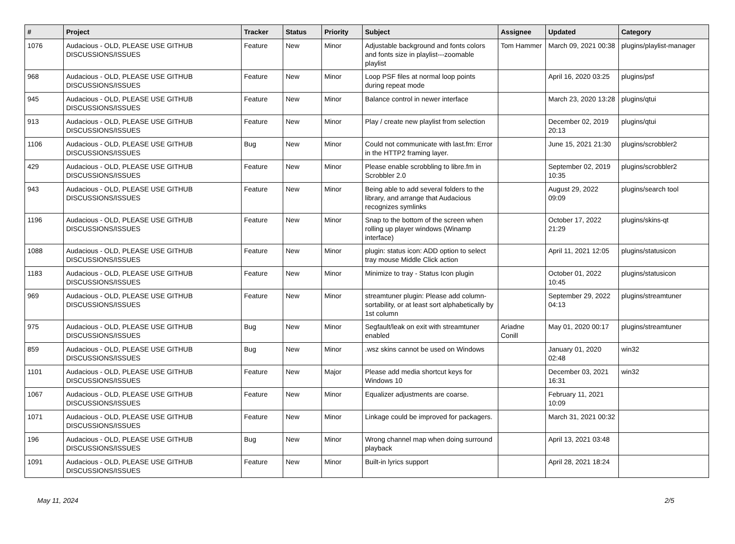| # | Project | Tracker | Status | Priority | Subject | Assignee | Updated | Category |
| --- | --- | --- | --- | --- | --- | --- | --- | --- |
| 1076 | Audacious - OLD, PLEASE USE GITHUB DISCUSSIONS/ISSUES | Feature | New | Minor | Adjustable background and fonts colors and fonts size in playlist---zoomable playlist | Tom Hammer | March 09, 2021 00:38 | plugins/playlist-manager |
| 968 | Audacious - OLD, PLEASE USE GITHUB DISCUSSIONS/ISSUES | Feature | New | Minor | Loop PSF files at normal loop points during repeat mode | | April 16, 2020 03:25 | plugins/psf |
| 945 | Audacious - OLD, PLEASE USE GITHUB DISCUSSIONS/ISSUES | Feature | New | Minor | Balance control in newer interface | | March 23, 2020 13:28 | plugins/qtui |
| 913 | Audacious - OLD, PLEASE USE GITHUB DISCUSSIONS/ISSUES | Feature | New | Minor | Play / create new playlist from selection | | December 02, 2019 20:13 | plugins/qtui |
| 1106 | Audacious - OLD, PLEASE USE GITHUB DISCUSSIONS/ISSUES | Bug | New | Minor | Could not communicate with last.fm: Error in the HTTP2 framing layer. | | June 15, 2021 21:30 | plugins/scrobbler2 |
| 429 | Audacious - OLD, PLEASE USE GITHUB DISCUSSIONS/ISSUES | Feature | New | Minor | Please enable scrobbling to libre.fm in Scrobbler 2.0 | | September 02, 2019 10:35 | plugins/scrobbler2 |
| 943 | Audacious - OLD, PLEASE USE GITHUB DISCUSSIONS/ISSUES | Feature | New | Minor | Being able to add several folders to the library, and arrange that Audacious recognizes symlinks | | August 29, 2022 09:09 | plugins/search tool |
| 1196 | Audacious - OLD, PLEASE USE GITHUB DISCUSSIONS/ISSUES | Feature | New | Minor | Snap to the bottom of the screen when rolling up player windows (Winamp interface) | | October 17, 2022 21:29 | plugins/skins-qt |
| 1088 | Audacious - OLD, PLEASE USE GITHUB DISCUSSIONS/ISSUES | Feature | New | Minor | plugin: status icon: ADD option to select tray mouse Middle Click action | | April 11, 2021 12:05 | plugins/statusicon |
| 1183 | Audacious - OLD, PLEASE USE GITHUB DISCUSSIONS/ISSUES | Feature | New | Minor | Minimize to tray - Status Icon plugin | | October 01, 2022 10:45 | plugins/statusicon |
| 969 | Audacious - OLD, PLEASE USE GITHUB DISCUSSIONS/ISSUES | Feature | New | Minor | streamtuner plugin: Please add column-sortability, or at least sort alphabetically by 1st column | | September 29, 2022 04:13 | plugins/streamtuner |
| 975 | Audacious - OLD, PLEASE USE GITHUB DISCUSSIONS/ISSUES | Bug | New | Minor | Segfault/leak on exit with streamtuner enabled | Ariadne Conill | May 01, 2020 00:17 | plugins/streamtuner |
| 859 | Audacious - OLD, PLEASE USE GITHUB DISCUSSIONS/ISSUES | Bug | New | Minor | .wsz skins cannot be used on Windows | | January 01, 2020 02:48 | win32 |
| 1101 | Audacious - OLD, PLEASE USE GITHUB DISCUSSIONS/ISSUES | Feature | New | Major | Please add media shortcut keys for Windows 10 | | December 03, 2021 16:31 | win32 |
| 1067 | Audacious - OLD, PLEASE USE GITHUB DISCUSSIONS/ISSUES | Feature | New | Minor | Equalizer adjustments are coarse. | | February 11, 2021 10:09 | |
| 1071 | Audacious - OLD, PLEASE USE GITHUB DISCUSSIONS/ISSUES | Feature | New | Minor | Linkage could be improved for packagers. | | March 31, 2021 00:32 | |
| 196 | Audacious - OLD, PLEASE USE GITHUB DISCUSSIONS/ISSUES | Bug | New | Minor | Wrong channel map when doing surround playback | | April 13, 2021 03:48 | |
| 1091 | Audacious - OLD, PLEASE USE GITHUB DISCUSSIONS/ISSUES | Feature | New | Minor | Built-in lyrics support | | April 28, 2021 18:24 | |
May 11, 2024 2/5